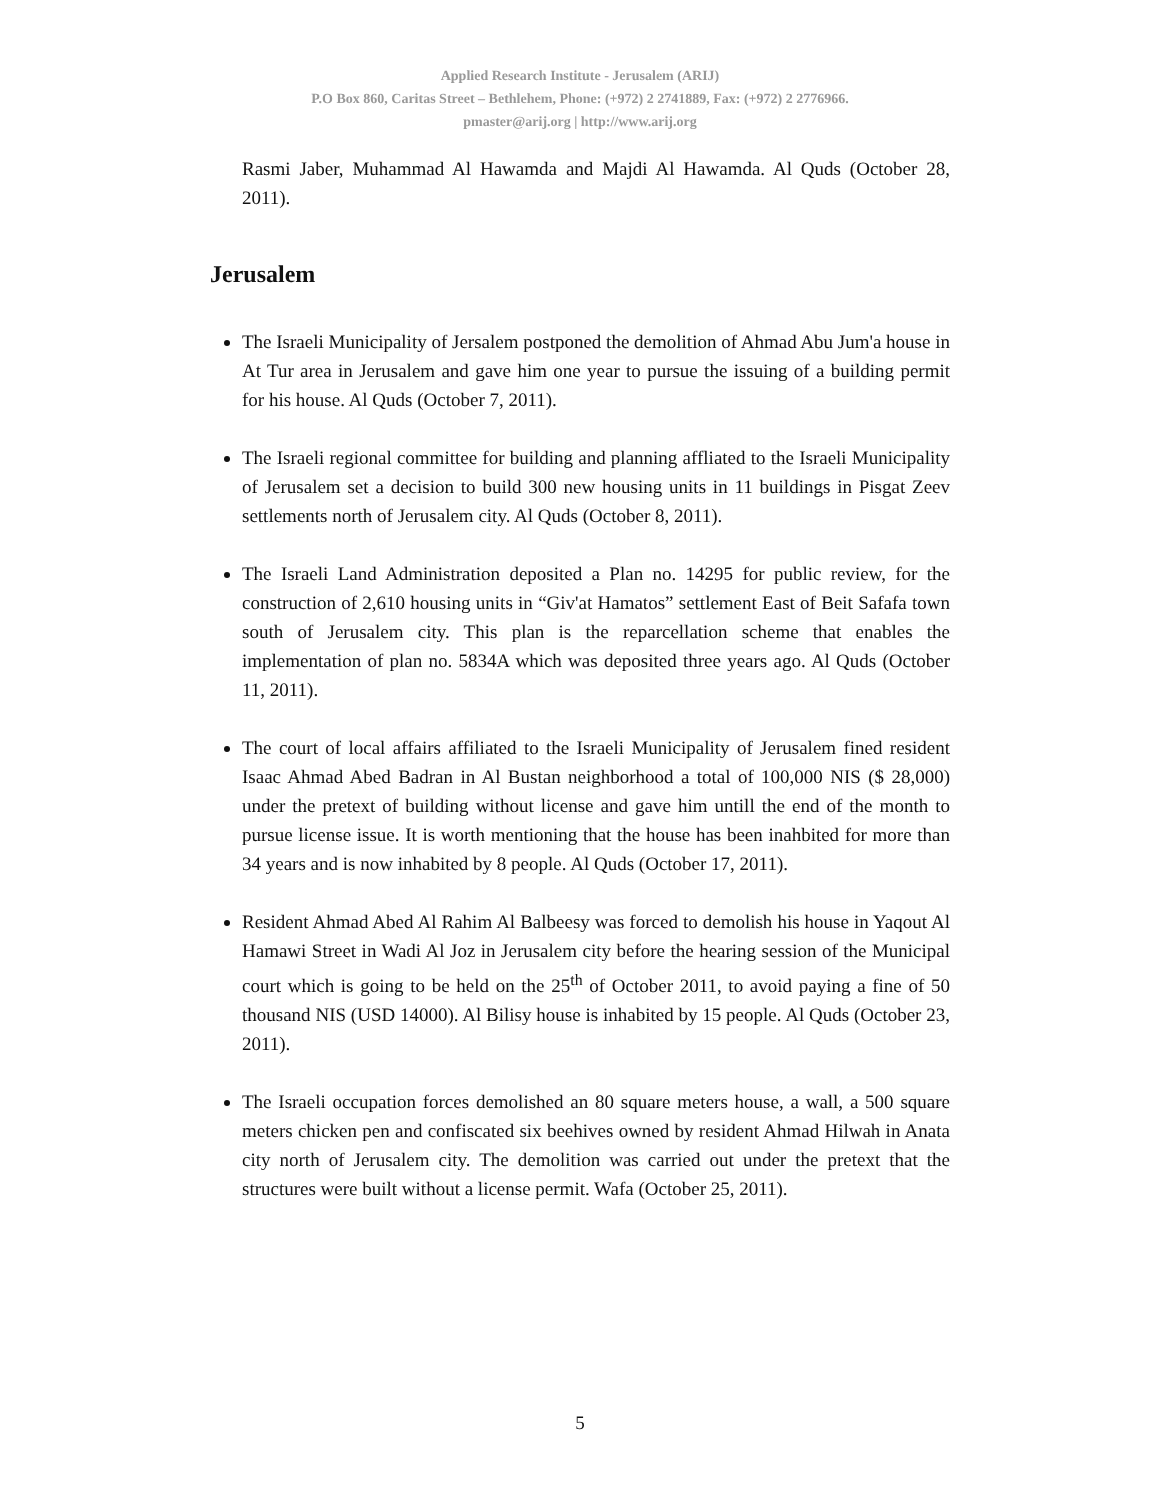Applied Research Institute - Jerusalem (ARIJ)
P.O Box 860, Caritas Street – Bethlehem, Phone: (+972) 2 2741889, Fax: (+972) 2 2776966.
pmaster@arij.org | http://www.arij.org
Rasmi Jaber, Muhammad Al Hawamda and Majdi Al Hawamda. Al Quds (October 28, 2011).
Jerusalem
The Israeli Municipality of Jersalem postponed the demolition of Ahmad Abu Jum'a house in At Tur area in Jerusalem and gave him one year to pursue the issuing of a building permit for his house. Al Quds (October 7, 2011).
The Israeli regional committee for building and planning affliated to the Israeli Municipality of Jerusalem set a decision to build 300 new housing units in 11 buildings in Pisgat Zeev settlements north of Jerusalem city. Al Quds (October 8, 2011).
The Israeli Land Administration deposited a Plan no. 14295 for public review, for the construction of 2,610 housing units in “Giv'at Hamatos” settlement East of Beit Safafa town south of Jerusalem city. This plan is the reparcellation scheme that enables the implementation of plan no. 5834A which was deposited three years ago. Al Quds (October 11, 2011).
The court of local affairs affiliated to the Israeli Municipality of Jerusalem fined resident Isaac Ahmad Abed Badran in Al Bustan neighborhood a total of 100,000 NIS ($ 28,000) under the pretext of building without license and gave him untill the end of the month to pursue license issue. It is worth mentioning that the house has been inahbited for more than 34 years and is now inhabited by 8 people. Al Quds (October 17, 2011).
Resident Ahmad Abed Al Rahim Al Balbeesy was forced to demolish his house in Yaqout Al Hamawi Street in Wadi Al Joz in Jerusalem city before the hearing session of the Municipal court which is going to be held on the 25<sup>th</sup> of October 2011, to avoid paying a fine of 50 thousand NIS (USD 14000). Al Bilisy house is inhabited by 15 people. Al Quds (October 23, 2011).
The Israeli occupation forces demolished an 80 square meters house, a wall, a 500 square meters chicken pen and confiscated six beehives owned by resident Ahmad Hilwah in Anata city north of Jerusalem city. The demolition was carried out under the pretext that the structures were built without a license permit. Wafa (October 25, 2011).
5